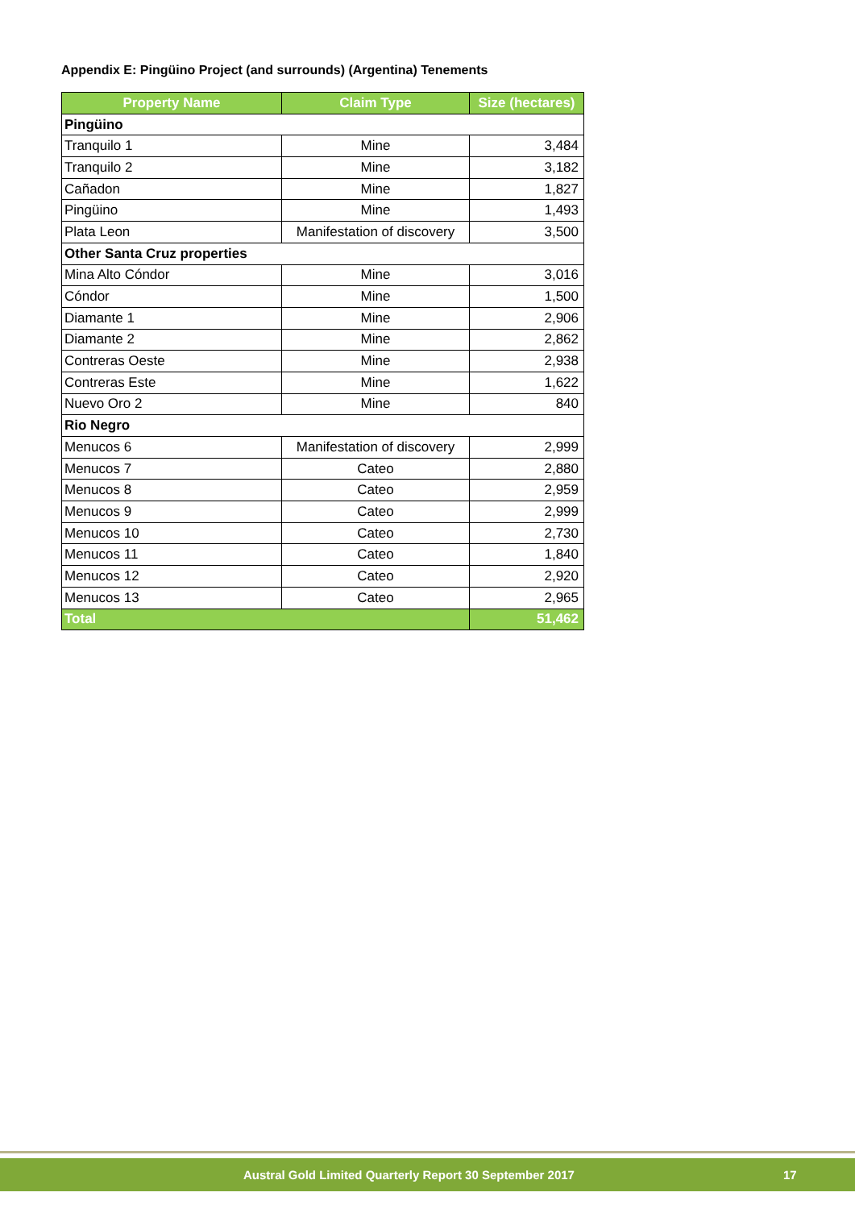Appendix E: Pingüino Project (and surrounds) (Argentina) Tenements
| Property Name | Claim Type | Size (hectares) |
| --- | --- | --- |
| Pingüino | | |
| Tranquilo 1 | Mine | 3,484 |
| Tranquilo 2 | Mine | 3,182 |
| Cañadon | Mine | 1,827 |
| Pingüino | Mine | 1,493 |
| Plata Leon | Manifestation of discovery | 3,500 |
| Other Santa Cruz properties | | |
| Mina Alto Cóndor | Mine | 3,016 |
| Cóndor | Mine | 1,500 |
| Diamante 1 | Mine | 2,906 |
| Diamante 2 | Mine | 2,862 |
| Contreras Oeste | Mine | 2,938 |
| Contreras Este | Mine | 1,622 |
| Nuevo Oro 2 | Mine | 840 |
| Rio Negro | | |
| Menucos 6 | Manifestation of discovery | 2,999 |
| Menucos 7 | Cateo | 2,880 |
| Menucos 8 | Cateo | 2,959 |
| Menucos 9 | Cateo | 2,999 |
| Menucos 10 | Cateo | 2,730 |
| Menucos 11 | Cateo | 1,840 |
| Menucos 12 | Cateo | 2,920 |
| Menucos 13 | Cateo | 2,965 |
| Total | | 51,462 |
Austral Gold Limited Quarterly Report 30 September 2017 17